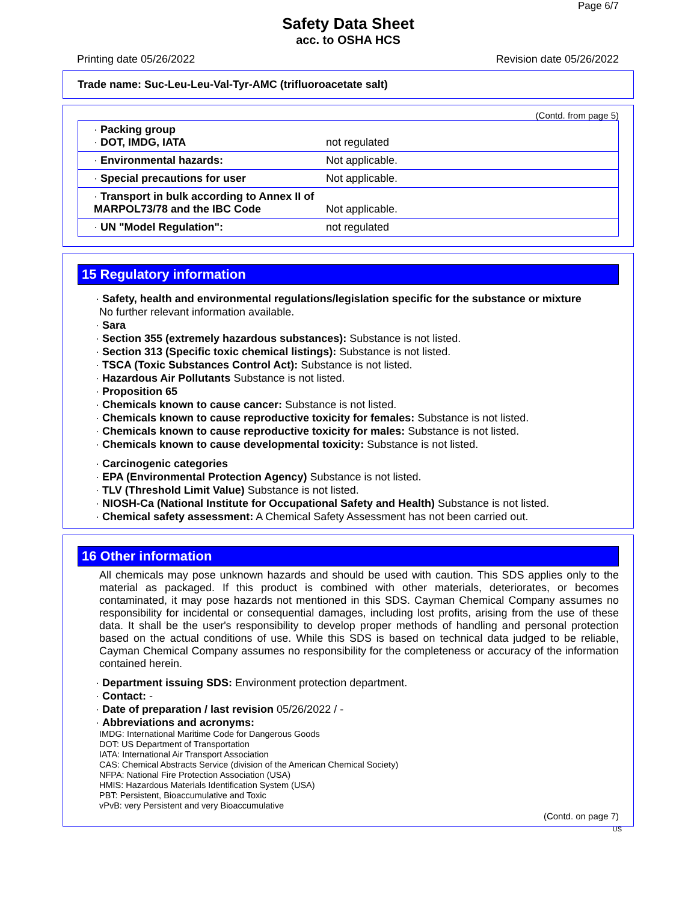Page 6/7
Safety Data Sheet
acc. to OSHA HCS
Printing date 05/26/2022 Revision date 05/26/2022
Trade name: Suc-Leu-Leu-Val-Tyr-AMC (trifluoroacetate salt)
(Contd. from page 5)
| · Packing group · DOT, IMDG, IATA | not regulated |
| · Environmental hazards: | Not applicable. |
| · Special precautions for user | Not applicable. |
| · Transport in bulk according to Annex II of MARPOL73/78 and the IBC Code | Not applicable. |
| · UN "Model Regulation": | not regulated |
15 Regulatory information
· Safety, health and environmental regulations/legislation specific for the substance or mixture
No further relevant information available.
· Sara
· Section 355 (extremely hazardous substances): Substance is not listed.
· Section 313 (Specific toxic chemical listings): Substance is not listed.
· TSCA (Toxic Substances Control Act): Substance is not listed.
· Hazardous Air Pollutants Substance is not listed.
· Proposition 65
· Chemicals known to cause cancer: Substance is not listed.
· Chemicals known to cause reproductive toxicity for females: Substance is not listed.
· Chemicals known to cause reproductive toxicity for males: Substance is not listed.
· Chemicals known to cause developmental toxicity: Substance is not listed.
· Carcinogenic categories
· EPA (Environmental Protection Agency) Substance is not listed.
· TLV (Threshold Limit Value) Substance is not listed.
· NIOSH-Ca (National Institute for Occupational Safety and Health) Substance is not listed.
· Chemical safety assessment: A Chemical Safety Assessment has not been carried out.
16 Other information
All chemicals may pose unknown hazards and should be used with caution. This SDS applies only to the material as packaged. If this product is combined with other materials, deteriorates, or becomes contaminated, it may pose hazards not mentioned in this SDS. Cayman Chemical Company assumes no responsibility for incidental or consequential damages, including lost profits, arising from the use of these data. It shall be the user's responsibility to develop proper methods of handling and personal protection based on the actual conditions of use. While this SDS is based on technical data judged to be reliable, Cayman Chemical Company assumes no responsibility for the completeness or accuracy of the information contained herein.
· Department issuing SDS: Environment protection department.
· Contact: -
· Date of preparation / last revision 05/26/2022 / -
· Abbreviations and acronyms:
IMDG: International Maritime Code for Dangerous Goods
DOT: US Department of Transportation
IATA: International Air Transport Association
CAS: Chemical Abstracts Service (division of the American Chemical Society)
NFPA: National Fire Protection Association (USA)
HMIS: Hazardous Materials Identification System (USA)
PBT: Persistent, Bioaccumulative and Toxic
vPvB: very Persistent and very Bioaccumulative
(Contd. on page 7)
US